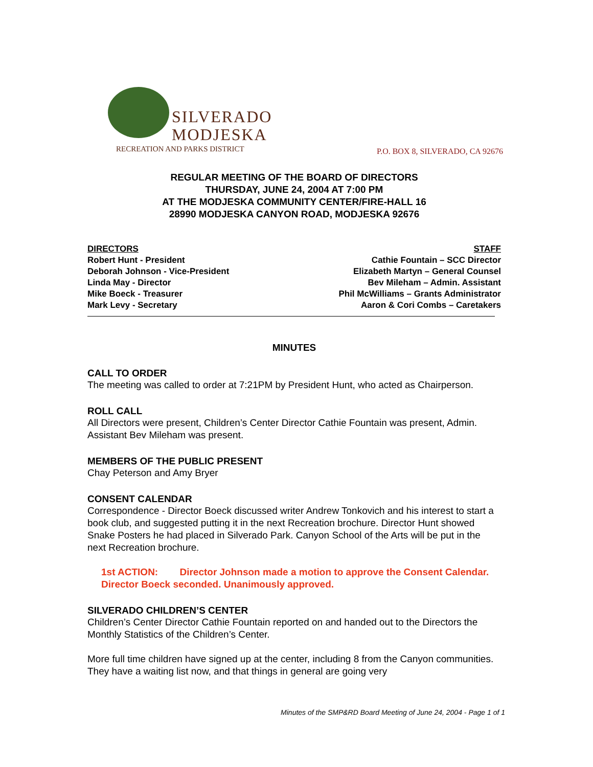SILVERADO
MODJESKA
RECREATION AND PARKS DISTRICT
P.O. BOX 8, SILVERADO, CA 92676
REGULAR MEETING OF THE BOARD OF DIRECTORS
THURSDAY, JUNE 24, 2004 AT 7:00 PM
AT THE MODJESKA COMMUNITY CENTER/FIRE-HALL 16
28990 MODJESKA CANYON ROAD, MODJESKA 92676
DIRECTORS
Robert Hunt - President
Deborah Johnson - Vice-President
Linda May - Director
Mike Boeck - Treasurer
Mark Levy - Secretary
STAFF
Cathie Fountain – SCC Director
Elizabeth Martyn – General Counsel
Bev Mileham – Admin. Assistant
Phil McWilliams – Grants Administrator
Aaron & Cori Combs – Caretakers
MINUTES
CALL TO ORDER
The meeting was called to order at 7:21PM by President Hunt, who acted as Chairperson.
ROLL CALL
All Directors were present, Children’s Center Director Cathie Fountain was present, Admin. Assistant Bev Mileham was present.
MEMBERS OF THE PUBLIC PRESENT
Chay Peterson and Amy Bryer
CONSENT CALENDAR
Correspondence - Director Boeck discussed writer Andrew Tonkovich and his interest to start a book club, and suggested putting it in the next Recreation brochure. Director Hunt showed Snake Posters he had placed in Silverado Park. Canyon School of the Arts will be put in the next Recreation brochure.
1st ACTION: Director Johnson made a motion to approve the Consent Calendar. Director Boeck seconded. Unanimously approved.
SILVERADO CHILDREN’S CENTER
Children’s Center Director Cathie Fountain reported on and handed out to the Directors the Monthly Statistics of the Children’s Center.
More full time children have signed up at the center, including 8 from the Canyon communities. They have a waiting list now, and that things in general are going very
Minutes of the SMP&RD Board Meeting of June 24, 2004 - Page 1 of 1